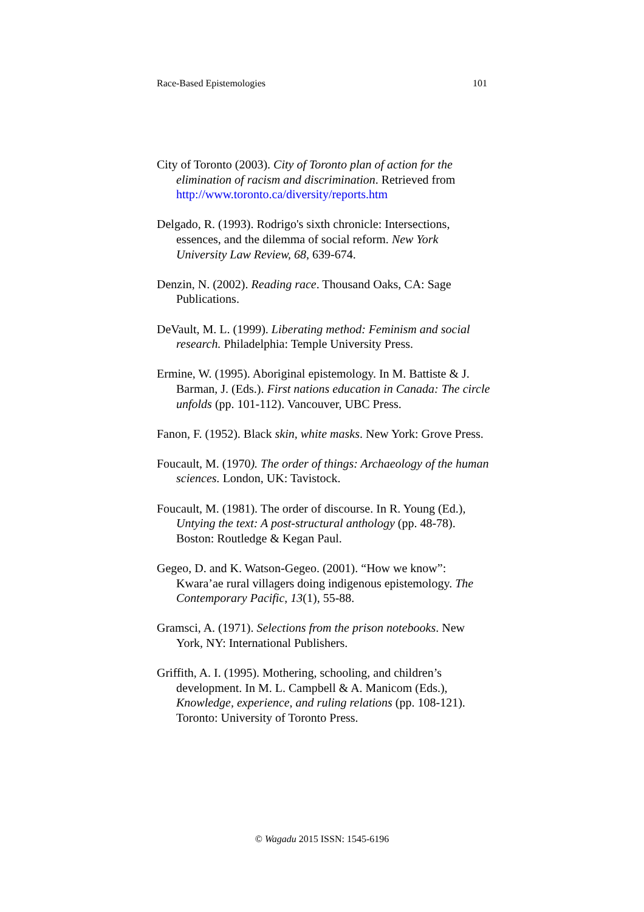Race-Based Epistemologies 101
City of Toronto (2003). City of Toronto plan of action for the elimination of racism and discrimination. Retrieved from http://www.toronto.ca/diversity/reports.htm
Delgado, R. (1993). Rodrigo's sixth chronicle: Intersections, essences, and the dilemma of social reform. New York University Law Review, 68, 639-674.
Denzin, N. (2002). Reading race. Thousand Oaks, CA: Sage Publications.
DeVault, M. L. (1999). Liberating method: Feminism and social research. Philadelphia: Temple University Press.
Ermine, W. (1995). Aboriginal epistemology. In M. Battiste & J. Barman, J. (Eds.). First nations education in Canada: The circle unfolds (pp. 101-112). Vancouver, UBC Press.
Fanon, F. (1952). Black skin, white masks. New York: Grove Press.
Foucault, M. (1970). The order of things: Archaeology of the human sciences. London, UK: Tavistock.
Foucault, M. (1981). The order of discourse. In R. Young (Ed.), Untying the text: A post-structural anthology (pp. 48-78). Boston: Routledge & Kegan Paul.
Gegeo, D. and K. Watson-Gegeo. (2001). “How we know”: Kwara’ae rural villagers doing indigenous epistemology. The Contemporary Pacific, 13(1), 55-88.
Gramsci, A. (1971). Selections from the prison notebooks. New York, NY: International Publishers.
Griffith, A. I. (1995). Mothering, schooling, and children’s development. In M. L. Campbell & A. Manicom (Eds.), Knowledge, experience, and ruling relations (pp. 108-121). Toronto: University of Toronto Press.
© Wagadu 2015 ISSN: 1545-6196